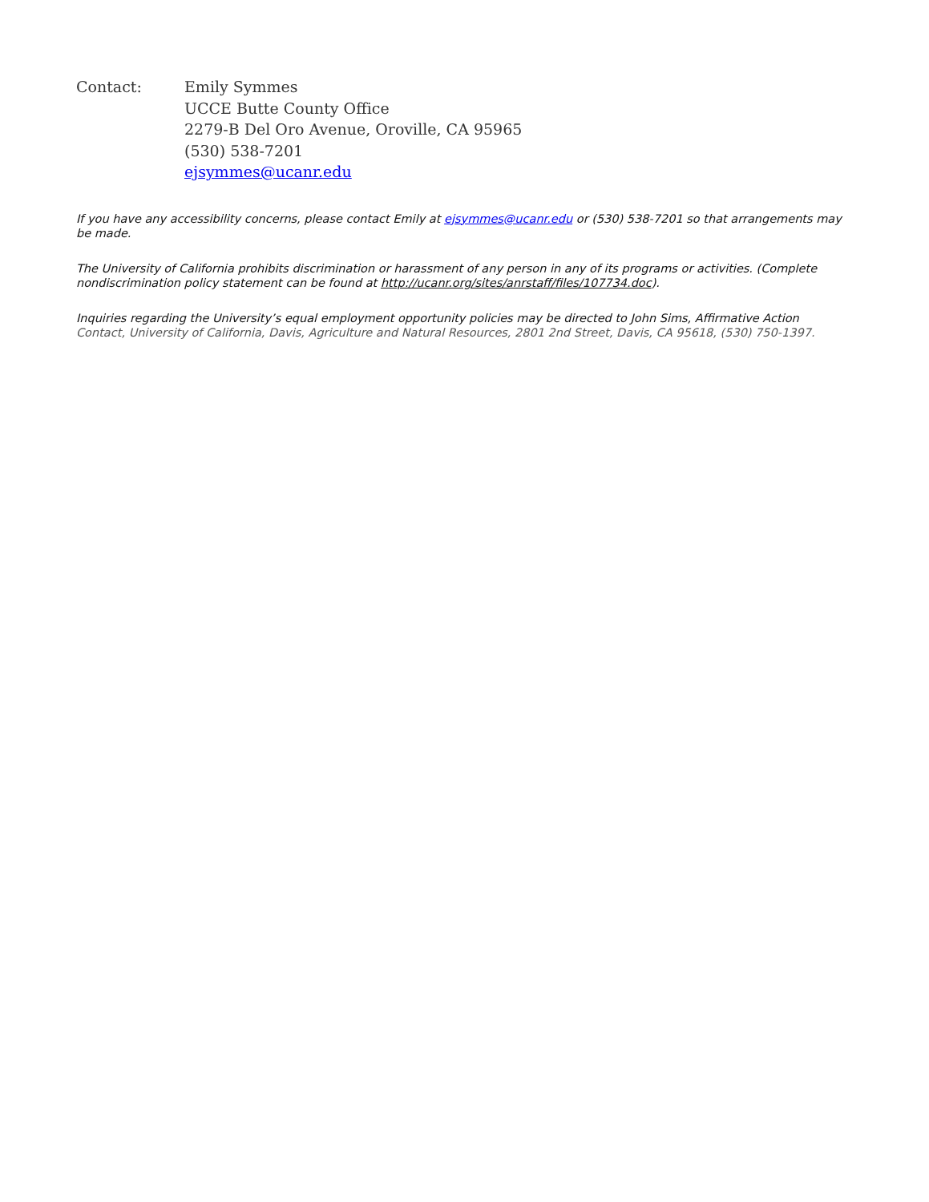Contact: Emily Symmes
UCCE Butte County Office
2279-B Del Oro Avenue, Oroville, CA 95965
(530) 538-7201
ejsymmes@ucanr.edu
If you have any accessibility concerns, please contact Emily at ejsymmes@ucanr.edu or (530) 538-7201 so that arrangements may be made.
The University of California prohibits discrimination or harassment of any person in any of its programs or activities. (Complete nondiscrimination policy statement can be found at http://ucanr.org/sites/anrstaff/files/107734.doc).
Inquiries regarding the University’s equal employment opportunity policies may be directed to John Sims, Affirmative Action Contact, University of California, Davis, Agriculture and Natural Resources, 2801 2nd Street, Davis, CA 95618, (530) 750-1397.